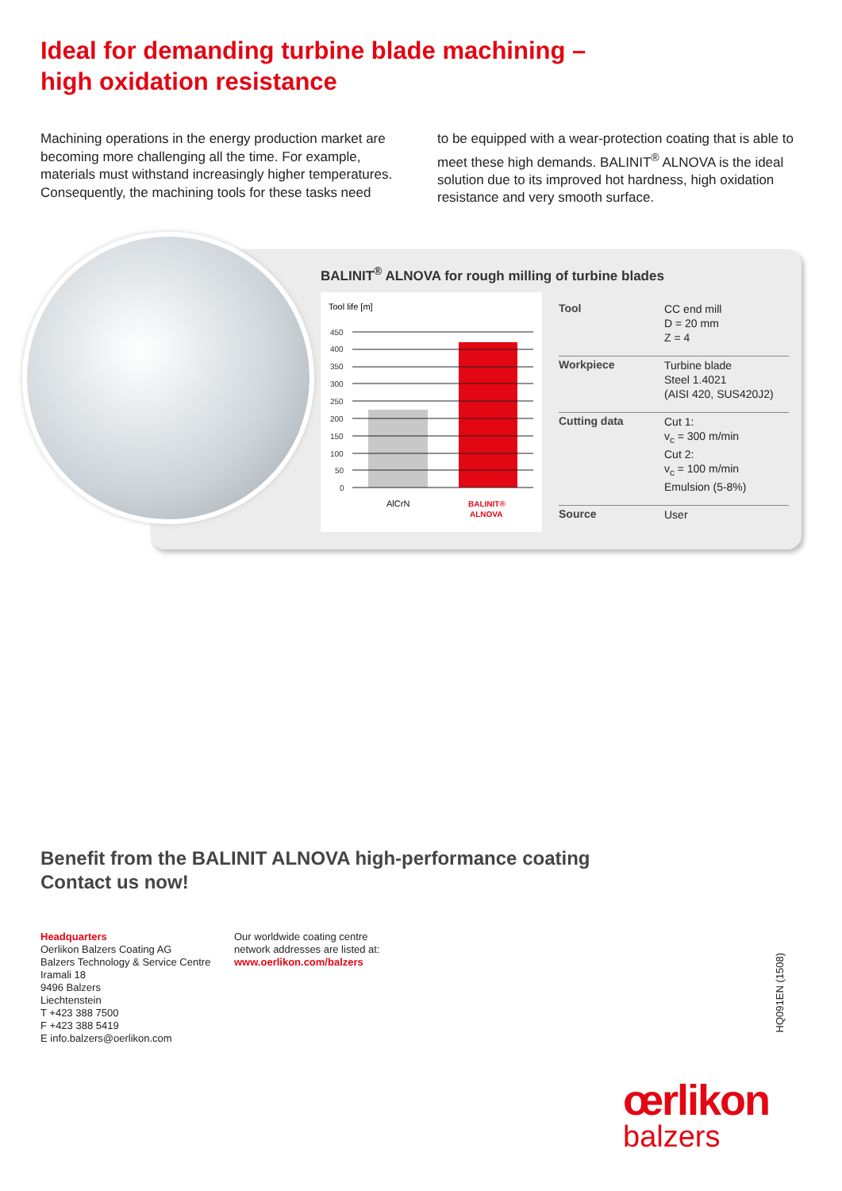Ideal for demanding turbine blade machining –
high oxidation resistance
Machining operations in the energy production market are becoming more challenging all the time. For example, materials must withstand increasingly higher temperatures. Consequently, the machining tools for these tasks need
to be equipped with a wear-protection coating that is able to meet these high demands. BALINIT<sup>®</sup> ALNOVA is the ideal solution due to its improved hot hardness, high oxidation resistance and very smooth surface.
BALINIT<sup>®</sup> ALNOVA for rough milling of turbine blades
Tool life [m]
450
400
350
300
250
200
150
100
50
0
AlCrN
BALINIT®
ALNOVA
| Tool | CC end mill D = 20 mm Z = 4 |
| Workpiece | Turbine blade Steel 1.4021 (AISI 420, SUS420J2) |
| Cutting data | Cut 1: v<sub>c</sub> = 300 m/min Cut 2: v<sub>c</sub> = 100 m/min Emulsion (5-8%) |
| Source | User |
Benefit from the BALINIT ALNOVA high-performance coating
Contact us now!
Headquarters
Oerlikon Balzers Coating AG
Balzers Technology & Service Centre
Iramali 18
9496 Balzers
Liechtenstein
T +423 388 7500
F +423 388 5419
E info.balzers@oerlikon.com
Our worldwide coating centre
network addresses are listed at:
www.oerlikon.com/balzers
HQ091EN (1508)
œrlikon
balzers